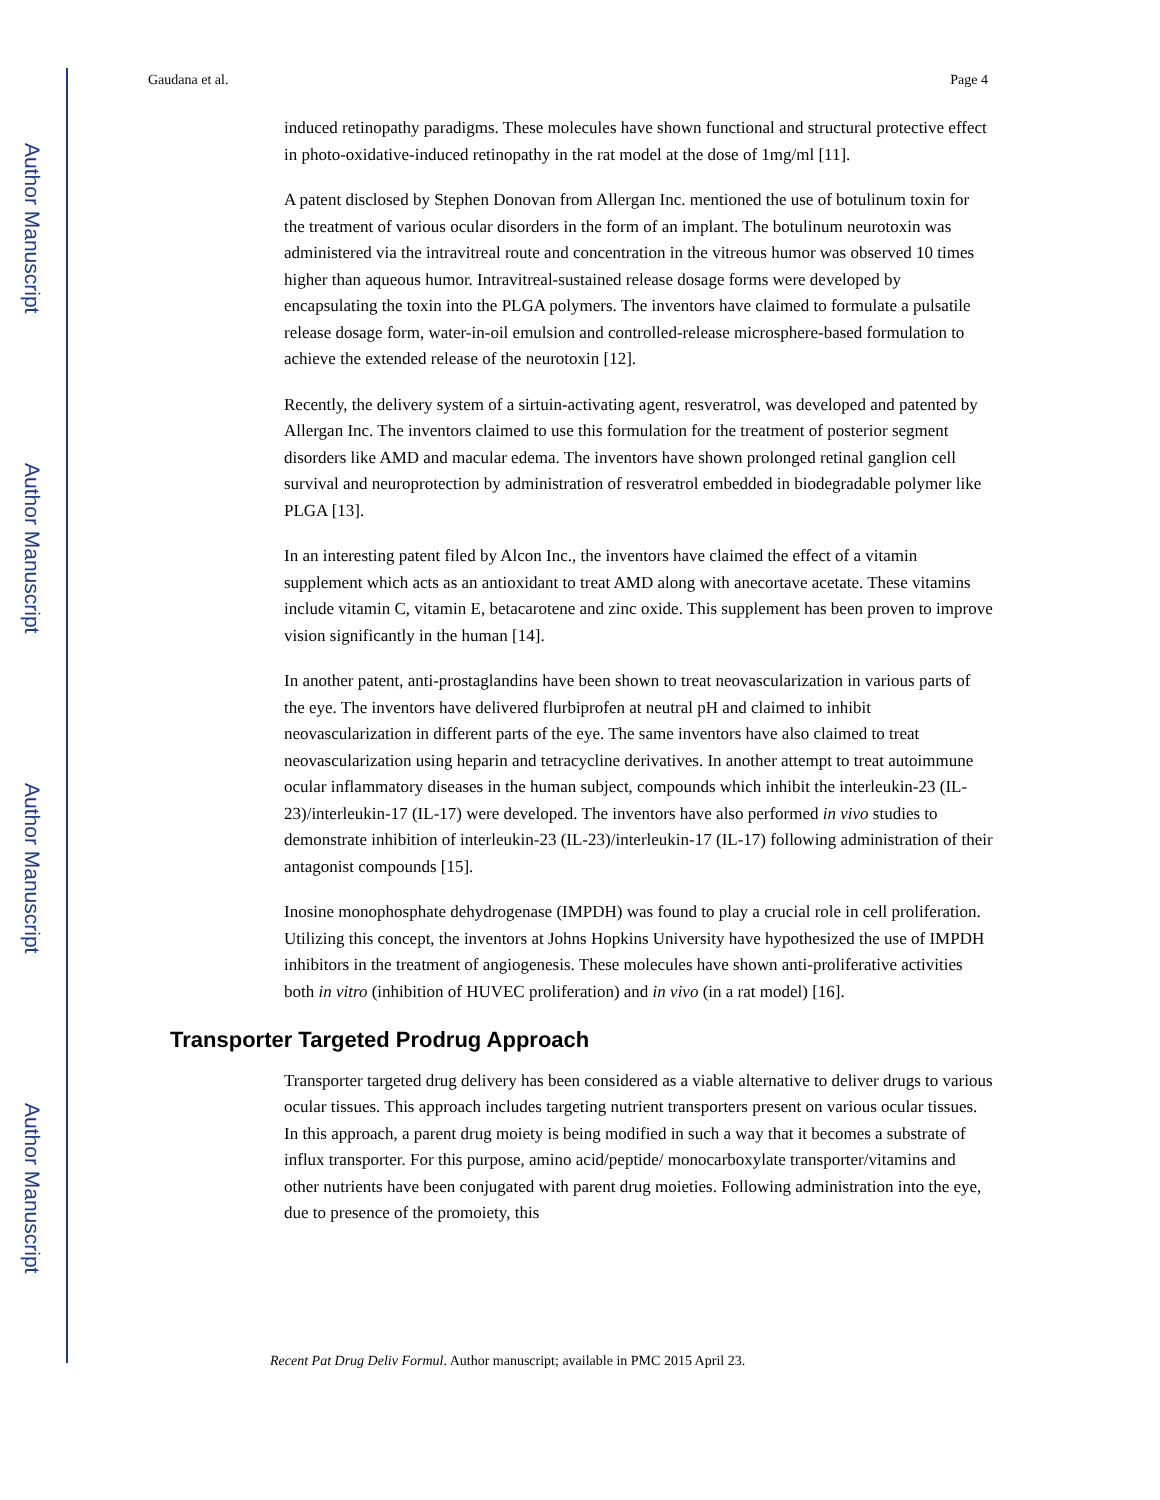Author Manuscript
Author Manuscript
Author Manuscript
Author Manuscript
Gaudana et al. Page 4
induced retinopathy paradigms. These molecules have shown functional and structural protective effect in photo-oxidative-induced retinopathy in the rat model at the dose of 1mg/ml [11].
A patent disclosed by Stephen Donovan from Allergan Inc. mentioned the use of botulinum toxin for the treatment of various ocular disorders in the form of an implant. The botulinum neurotoxin was administered via the intravitreal route and concentration in the vitreous humor was observed 10 times higher than aqueous humor. Intravitreal-sustained release dosage forms were developed by encapsulating the toxin into the PLGA polymers. The inventors have claimed to formulate a pulsatile release dosage form, water-in-oil emulsion and controlled-release microsphere-based formulation to achieve the extended release of the neurotoxin [12].
Recently, the delivery system of a sirtuin-activating agent, resveratrol, was developed and patented by Allergan Inc. The inventors claimed to use this formulation for the treatment of posterior segment disorders like AMD and macular edema. The inventors have shown prolonged retinal ganglion cell survival and neuroprotection by administration of resveratrol embedded in biodegradable polymer like PLGA [13].
In an interesting patent filed by Alcon Inc., the inventors have claimed the effect of a vitamin supplement which acts as an antioxidant to treat AMD along with anecortave acetate. These vitamins include vitamin C, vitamin E, betacarotene and zinc oxide. This supplement has been proven to improve vision significantly in the human [14].
In another patent, anti-prostaglandins have been shown to treat neovascularization in various parts of the eye. The inventors have delivered flurbiprofen at neutral pH and claimed to inhibit neovascularization in different parts of the eye. The same inventors have also claimed to treat neovascularization using heparin and tetracycline derivatives. In another attempt to treat autoimmune ocular inflammatory diseases in the human subject, compounds which inhibit the interleukin-23 (IL-23)/interleukin-17 (IL-17) were developed. The inventors have also performed in vivo studies to demonstrate inhibition of interleukin-23 (IL-23)/interleukin-17 (IL-17) following administration of their antagonist compounds [15].
Inosine monophosphate dehydrogenase (IMPDH) was found to play a crucial role in cell proliferation. Utilizing this concept, the inventors at Johns Hopkins University have hypothesized the use of IMPDH inhibitors in the treatment of angiogenesis. These molecules have shown anti-proliferative activities both in vitro (inhibition of HUVEC proliferation) and in vivo (in a rat model) [16].
Transporter Targeted Prodrug Approach
Transporter targeted drug delivery has been considered as a viable alternative to deliver drugs to various ocular tissues. This approach includes targeting nutrient transporters present on various ocular tissues. In this approach, a parent drug moiety is being modified in such a way that it becomes a substrate of influx transporter. For this purpose, amino acid/peptide/ monocarboxylate transporter/vitamins and other nutrients have been conjugated with parent drug moieties. Following administration into the eye, due to presence of the promoiety, this
Recent Pat Drug Deliv Formul. Author manuscript; available in PMC 2015 April 23.